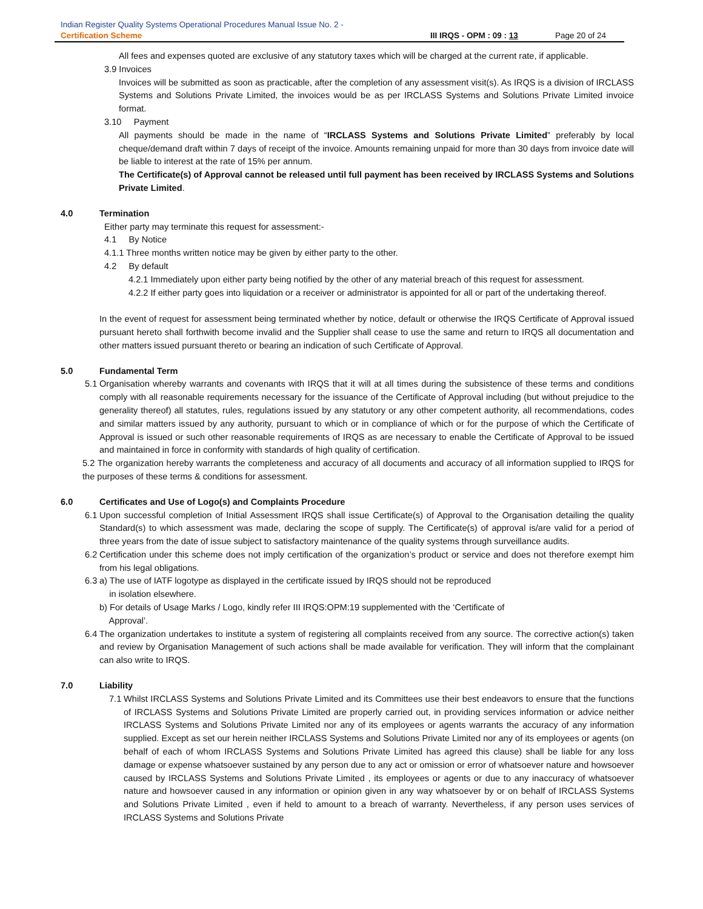Indian Register Quality Systems Operational Procedures Manual Issue No. 2 -
Certification Scheme III IRQS - OPM : 09 : 13 Page 20 of 24
All fees and expenses quoted are exclusive of any statutory taxes which will be charged at the current rate, if applicable.
3.9 Invoices
Invoices will be submitted as soon as practicable, after the completion of any assessment visit(s). As IRQS is a division of IRCLASS Systems and Solutions Private Limited, the invoices would be as per IRCLASS Systems and Solutions Private Limited invoice format.
3.10 Payment
All payments should be made in the name of “IRCLASS Systems and Solutions Private Limited” preferably by local cheque/demand draft within 7 days of receipt of the invoice. Amounts remaining unpaid for more than 30 days from invoice date will be liable to interest at the rate of 15% per annum.
The Certificate(s) of Approval cannot be released until full payment has been received by IRCLASS Systems and Solutions Private Limited.
4.0 Termination
Either party may terminate this request for assessment:-
4.1 By Notice
4.1.1 Three months written notice may be given by either party to the other.
4.2 By default
4.2.1 Immediately upon either party being notified by the other of any material breach of this request for assessment.
4.2.2 If either party goes into liquidation or a receiver or administrator is appointed for all or part of the undertaking thereof.
In the event of request for assessment being terminated whether by notice, default or otherwise the IRQS Certificate of Approval issued pursuant hereto shall forthwith become invalid and the Supplier shall cease to use the same and return to IRQS all documentation and other matters issued pursuant thereto or bearing an indication of such Certificate of Approval.
5.0 Fundamental Term
5.1
Organisation whereby warrants and covenants with IRQS that it will at all times during the subsistence of these terms and conditions comply with all reasonable requirements necessary for the issuance of the Certificate of Approval including (but without prejudice to the generality thereof) all statutes, rules, regulations issued by any statutory or any other competent authority, all recommendations, codes and similar matters issued by any authority, pursuant to which or in compliance of which or for the purpose of which the Certificate of Approval is issued or such other reasonable requirements of IRQS as are necessary to enable the Certificate of Approval to be issued and maintained in force in conformity with standards of high quality of certification.
5.2 The organization hereby warrants the completeness and accuracy of all documents and accuracy of all information supplied to IRQS for the purposes of these terms & conditions for assessment.
6.0 Certificates and Use of Logo(s) and Complaints Procedure
6.1
Upon successful completion of Initial Assessment IRQS shall issue Certificate(s) of Approval to the Organisation detailing the quality Standard(s) to which assessment was made, declaring the scope of supply. The Certificate(s) of approval is/are valid for a period of three years from the date of issue subject to satisfactory maintenance of the quality systems through surveillance audits.
6.2
Certification under this scheme does not imply certification of the organization’s product or service and does not therefore exempt him from his legal obligations.
6.3
a) The use of IATF logotype as displayed in the certificate issued by IRQS should not be reproduced
in isolation elsewhere.
b) For details of Usage Marks / Logo, kindly refer III IRQS:OPM:19 supplemented with the ‘Certificate of
Approval’.
6.4
The organization undertakes to institute a system of registering all complaints received from any source. The corrective action(s) taken and review by Organisation Management of such actions shall be made available for verification. They will inform that the complainant can also write to IRQS.
7.0 Liability
7.1
Whilst IRCLASS Systems and Solutions Private Limited and its Committees use their best endeavors to ensure that the functions of IRCLASS Systems and Solutions Private Limited are properly carried out, in providing services information or advice neither IRCLASS Systems and Solutions Private Limited nor any of its employees or agents warrants the accuracy of any information supplied. Except as set our herein neither IRCLASS Systems and Solutions Private Limited nor any of its employees or agents (on behalf of each of whom IRCLASS Systems and Solutions Private Limited has agreed this clause) shall be liable for any loss damage or expense whatsoever sustained by any person due to any act or omission or error of whatsoever nature and howsoever caused by IRCLASS Systems and Solutions Private Limited , its employees or agents or due to any inaccuracy of whatsoever nature and howsoever caused in any information or opinion given in any way whatsoever by or on behalf of IRCLASS Systems and Solutions Private Limited , even if held to amount to a breach of warranty. Nevertheless, if any person uses services of IRCLASS Systems and Solutions Private